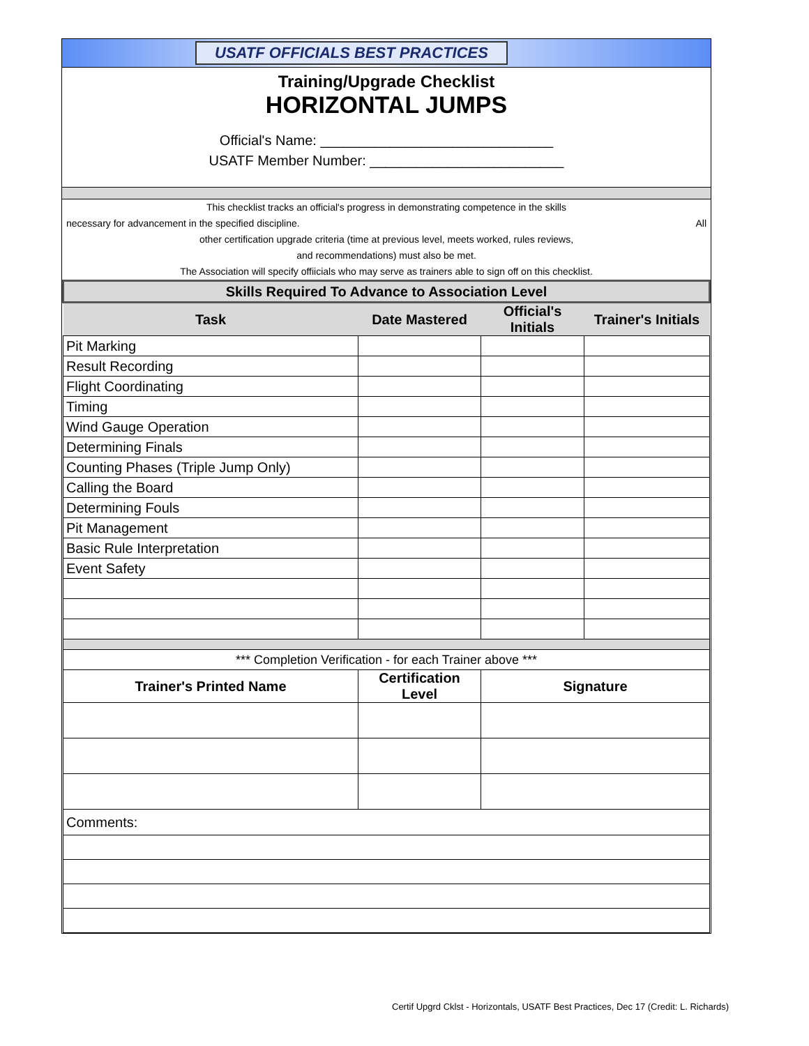USATF OFFICIALS BEST PRACTICES
Training/Upgrade Checklist
HORIZONTAL JUMPS
Official's Name: ______________________________
USATF Member Number: _________________________
This checklist tracks an official's progress in demonstrating competence in the skills
necessary for advancement in the specified discipline. All
other certification upgrade criteria (time at previous level, meets worked, rules reviews,
and recommendations) must also be met.
The Association will specify offiicials who may serve as trainers able to sign off on this checklist.
| Skills Required To Advance to Association Level | | | |
| --- | --- | --- | --- |
| Task | Date Mastered | Official's Initials | Trainer's Initials |
| Pit Marking | | | |
| Result Recording | | | |
| Flight Coordinating | | | |
| Timing | | | |
| Wind Gauge Operation | | | |
| Determining Finals | | | |
| Counting Phases (Triple Jump Only) | | | |
| Calling the Board | | | |
| Determining Fouls | | | |
| Pit Management | | | |
| Basic Rule Interpretation | | | |
| Event Safety | | | |
| *** Completion Verification - for each Trainer above *** | | | |
| Trainer's Printed Name | Certification Level | Signature | |
| Comments: | | | |
Certif Upgrd Cklst - Horizontals, USATF Best Practices, Dec 17 (Credit: L. Richards)